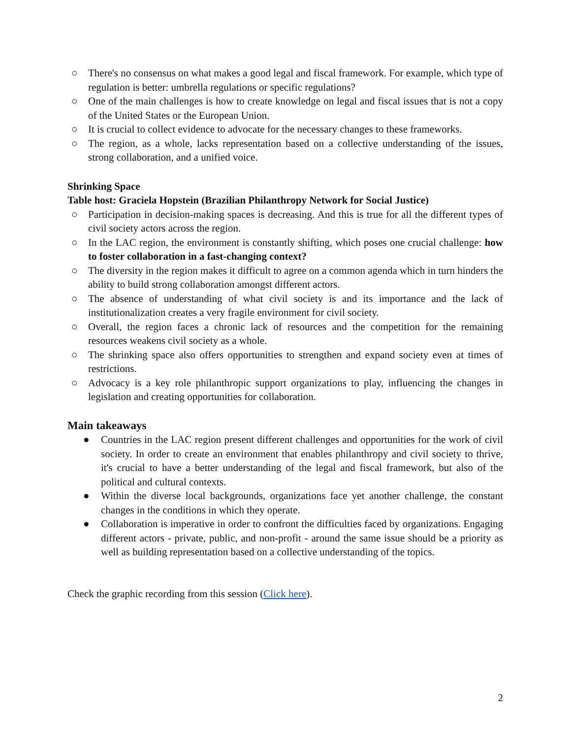○ There's no consensus on what makes a good legal and fiscal framework. For example, which type of regulation is better: umbrella regulations or specific regulations?
○ One of the main challenges is how to create knowledge on legal and fiscal issues that is not a copy of the United States or the European Union.
○ It is crucial to collect evidence to advocate for the necessary changes to these frameworks.
○ The region, as a whole, lacks representation based on a collective understanding of the issues, strong collaboration, and a unified voice.
Shrinking Space
Table host: Graciela Hopstein (Brazilian Philanthropy Network for Social Justice)
○ Participation in decision-making spaces is decreasing. And this is true for all the different types of civil society actors across the region.
○ In the LAC region, the environment is constantly shifting, which poses one crucial challenge: how to foster collaboration in a fast-changing context?
○ The diversity in the region makes it difficult to agree on a common agenda which in turn hinders the ability to build strong collaboration amongst different actors.
○ The absence of understanding of what civil society is and its importance and the lack of institutionalization creates a very fragile environment for civil society.
○ Overall, the region faces a chronic lack of resources and the competition for the remaining resources weakens civil society as a whole.
○ The shrinking space also offers opportunities to strengthen and expand society even at times of restrictions.
○ Advocacy is a key role philanthropic support organizations to play, influencing the changes in legislation and creating opportunities for collaboration.
Main takeaways
● Countries in the LAC region present different challenges and opportunities for the work of civil society. In order to create an environment that enables philanthropy and civil society to thrive, it's crucial to have a better understanding of the legal and fiscal framework, but also of the political and cultural contexts.
● Within the diverse local backgrounds, organizations face yet another challenge, the constant changes in the conditions in which they operate.
● Collaboration is imperative in order to confront the difficulties faced by organizations. Engaging different actors - private, public, and non-profit - around the same issue should be a priority as well as building representation based on a collective understanding of the topics.
Check the graphic recording from this session (Click here).
2